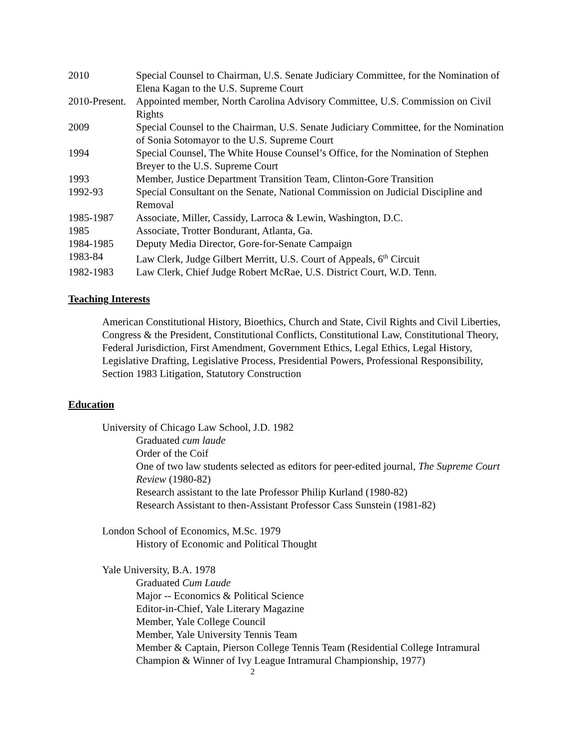2010 Special Counsel to Chairman, U.S. Senate Judiciary Committee, for the Nomination of Elena Kagan to the U.S. Supreme Court
2010-Present.
Appointed member, North Carolina Advisory Committee, U.S. Commission on Civil Rights
2009 Special Counsel to the Chairman, U.S. Senate Judiciary Committee, for the Nomination of Sonia Sotomayor to the U.S. Supreme Court
1994 Special Counsel, The White House Counsel’s Office, for the Nomination of Stephen Breyer to the U.S. Supreme Court
1993 Member, Justice Department Transition Team, Clinton-Gore Transition
1992-93 Special Consultant on the Senate, National Commission on Judicial Discipline and Removal
1985-1987 Associate, Miller, Cassidy, Larroca & Lewin, Washington, D.C.
1985 Associate, Trotter Bondurant, Atlanta, Ga.
1984-1985 Deputy Media Director, Gore-for-Senate Campaign
1983-84 Law Clerk, Judge Gilbert Merritt, U.S. Court of Appeals, 6<sup>th</sup> Circuit
1982-1983 Law Clerk, Chief Judge Robert McRae, U.S. District Court, W.D. Tenn.
Teaching Interests
American Constitutional History, Bioethics, Church and State, Civil Rights and Civil Liberties, Congress & the President, Constitutional Conflicts, Constitutional Law, Constitutional Theory, Federal Jurisdiction, First Amendment, Government Ethics, Legal Ethics, Legal History, Legislative Drafting, Legislative Process, Presidential Powers, Professional Responsibility, Section 1983 Litigation, Statutory Construction
Education
University of Chicago Law School, J.D. 1982
Graduated cum laude
Order of the Coif
One of two law students selected as editors for peer-edited journal, The Supreme Court Review (1980-82)
Research assistant to the late Professor Philip Kurland (1980-82)
Research Assistant to then-Assistant Professor Cass Sunstein (1981-82)
London School of Economics, M.Sc. 1979
History of Economic and Political Thought
Yale University, B.A. 1978
Graduated Cum Laude
Major -- Economics & Political Science
Editor-in-Chief, Yale Literary Magazine
Member, Yale College Council
Member, Yale University Tennis Team
Member & Captain, Pierson College Tennis Team (Residential College Intramural Champion & Winner of Ivy League Intramural Championship, 1977)
2